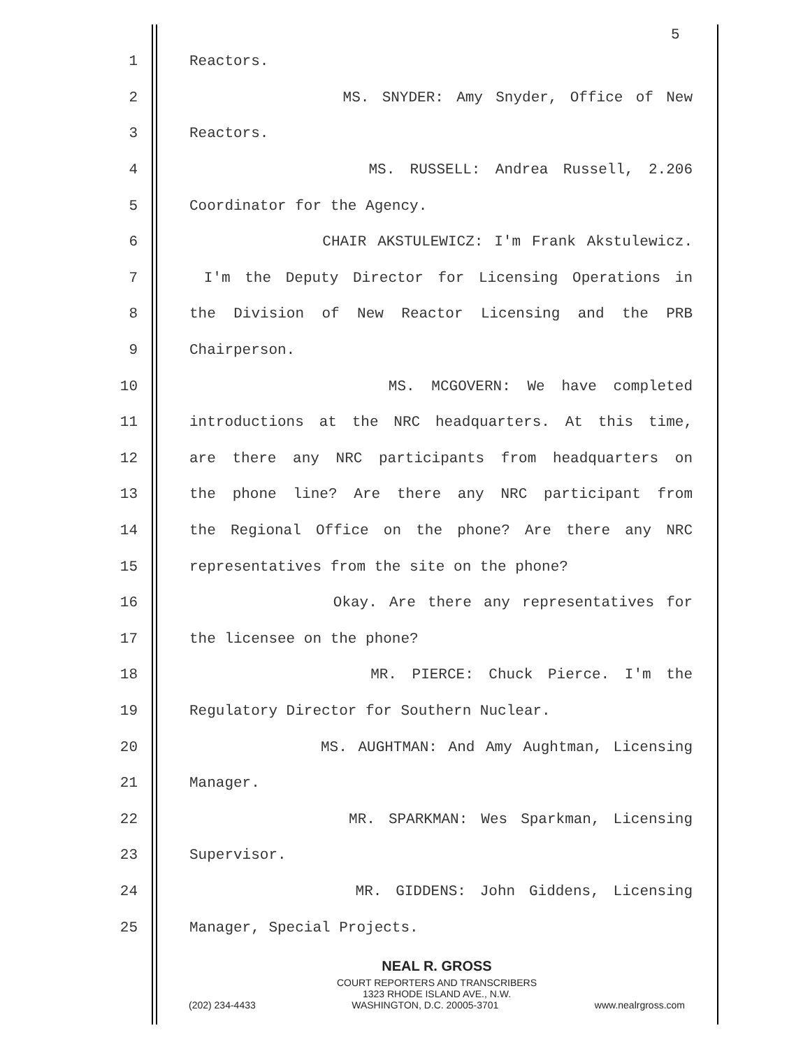5
1 Reactors.
2 MS. SNYDER: Amy Snyder, Office of New
3 Reactors.
4 MS. RUSSELL: Andrea Russell, 2.206
5 Coordinator for the Agency.
6 CHAIR AKSTULEWICZ: I'm Frank Akstulewicz.
7 I'm the Deputy Director for Licensing Operations in
8 the Division of New Reactor Licensing and the PRB
9 Chairperson.
10 MS. MCGOVERN: We have completed
11 introductions at the NRC headquarters. At this time,
12 are there any NRC participants from headquarters on
13 the phone line? Are there any NRC participant from
14 the Regional Office on the phone? Are there any NRC
15 representatives from the site on the phone?
16 Okay. Are there any representatives for
17 the licensee on the phone?
18 MR. PIERCE: Chuck Pierce. I'm the
19 Regulatory Director for Southern Nuclear.
20 MS. AUGHTMAN: And Amy Aughtman, Licensing
21 Manager.
22 MR. SPARKMAN: Wes Sparkman, Licensing
23 Supervisor.
24 MR. GIDDENS: John Giddens, Licensing
25 Manager, Special Projects.
NEAL R. GROSS
COURT REPORTERS AND TRANSCRIBERS
1323 RHODE ISLAND AVE., N.W.
(202) 234-4433 WASHINGTON, D.C. 20005-3701 www.nealrgross.com